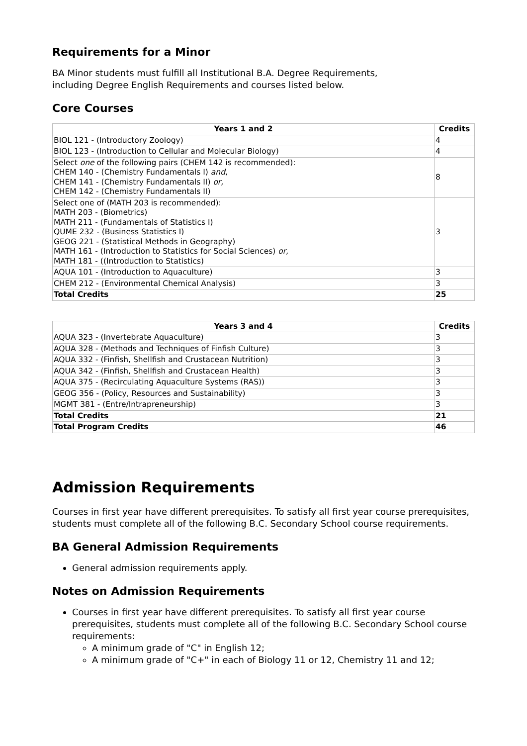Requirements for a Minor
BA Minor students must fulfill all Institutional B.A. Degree Requirements,
including Degree English Requirements and courses listed below.
Core Courses
| Years 1 and 2 | Credits |
| --- | --- |
| BIOL 121 - (Introductory Zoology) | 4 |
| BIOL 123 - (Introduction to Cellular and Molecular Biology) | 4 |
| Select one of the following pairs (CHEM 142 is recommended): CHEM 140 - (Chemistry Fundamentals I) and , CHEM 141 - (Chemistry Fundamentals II) or, CHEM 142 - (Chemistry Fundamentals II) | 8 |
| Select one of (MATH 203 is recommended): MATH 203 - (Biometrics) MATH 211 - (Fundamentals of Statistics I) QUME 232 - (Business Statistics I) GEOG 221 - (Statistical Methods in Geography) MATH 161 - (Introduction to Statistics for Social Sciences) or, MATH 181 - ((Introduction to Statistics) | 3 |
| AQUA 101 - (Introduction to Aquaculture) | 3 |
| CHEM 212 - (Environmental Chemical Analysis) | 3 |
| Total Credits | 25 |
| Years 3 and 4 | Credits |
| --- | --- |
| AQUA 323 - (Invertebrate Aquaculture) | 3 |
| AQUA 328 - (Methods and Techniques of Finfish Culture) | 3 |
| AQUA 332 - (Finfish, Shellfish and Crustacean Nutrition) | 3 |
| AQUA 342 - (Finfish, Shellfish and Crustacean Health) | 3 |
| AQUA 375 - (Recirculating Aquaculture Systems (RAS)) | 3 |
| GEOG 356 - (Policy, Resources and Sustainability) | 3 |
| MGMT 381 - (Entre/Intrapreneurship) | 3 |
| Total Credits | 21 |
| Total Program Credits | 46 |
Admission Requirements
Courses in first year have different prerequisites. To satisfy all first year course prerequisites, students must complete all of the following B.C. Secondary School course requirements.
BA General Admission Requirements
General admission requirements apply.
Notes on Admission Requirements
Courses in first year have different prerequisites. To satisfy all first year course prerequisites, students must complete all of the following B.C. Secondary School course requirements:
A minimum grade of "C" in English 12;
A minimum grade of "C+" in each of Biology 11 or 12, Chemistry 11 and 12;